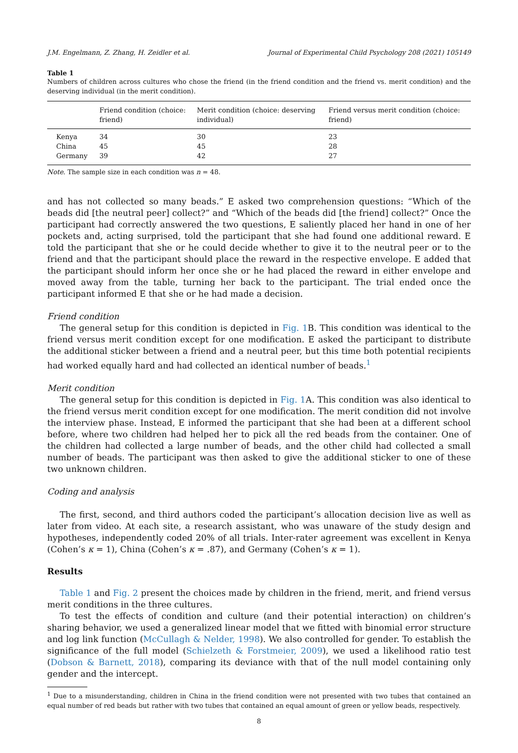J.M. Engelmann, Z. Zhang, H. Zeidler et al. Journal of Experimental Child Psychology 208 (2021) 105149
Table 1
Numbers of children across cultures who chose the friend (in the friend condition and the friend vs. merit condition) and the deserving individual (in the merit condition).
| | Friend condition (choice: friend) | Merit condition (choice: deserving individual) | Friend versus merit condition (choice: friend) |
| --- | --- | --- | --- |
| Kenya | 34 | 30 | 23 |
| China | 45 | 45 | 28 |
| Germany | 39 | 42 | 27 |
Note. The sample size in each condition was n = 48.
and has not collected so many beads.” E asked two comprehension questions: “Which of the beads did [the neutral peer] collect?” and “Which of the beads did [the friend] collect?” Once the participant had correctly answered the two questions, E saliently placed her hand in one of her pockets and, acting surprised, told the participant that she had found one additional reward. E told the participant that she or he could decide whether to give it to the neutral peer or to the friend and that the participant should place the reward in the respective envelope. E added that the participant should inform her once she or he had placed the reward in either envelope and moved away from the table, turning her back to the participant. The trial ended once the participant informed E that she or he had made a decision.
Friend condition
The general setup for this condition is depicted in Fig. 1 B. This condition was identical to the friend versus merit condition except for one modification. E asked the participant to distribute the additional sticker between a friend and a neutral peer, but this time both potential recipients had worked equally hard and had collected an identical number of beads.<sup>1</sup>
Merit condition
The general setup for this condition is depicted in Fig. 1 A. This condition was also identical to the friend versus merit condition except for one modification. The merit condition did not involve the interview phase. Instead, E informed the participant that she had been at a different school before, where two children had helped her to pick all the red beads from the container. One of the children had collected a large number of beads, and the other child had collected a small number of beads. The participant was then asked to give the additional sticker to one of these two unknown children.
Coding and analysis
The first, second, and third authors coded the participant’s allocation decision live as well as later from video. At each site, a research assistant, who was unaware of the study design and hypotheses, independently coded 20% of all trials. Inter-rater agreement was excellent in Kenya (Cohen’s κ = 1), China (Cohen’s κ = .87), and Germany (Cohen’s κ = 1).
Results
Table 1 and Fig. 2 present the choices made by children in the friend, merit, and friend versus merit conditions in the three cultures.
To test the effects of condition and culture (and their potential interaction) on children’s sharing behavior, we used a generalized linear model that we fitted with binomial error structure and log link function (McCullagh & Nelder, 1998). We also controlled for gender. To establish the significance of the full model (Schielzeth & Forstmeier, 2009), we used a likelihood ratio test (Dobson & Barnett, 2018), comparing its deviance with that of the null model containing only gender and the intercept.
<sup>1</sup> Due to a misunderstanding, children in China in the friend condition were not presented with two tubes that contained an equal number of red beads but rather with two tubes that contained an equal amount of green or yellow beads, respectively.
8